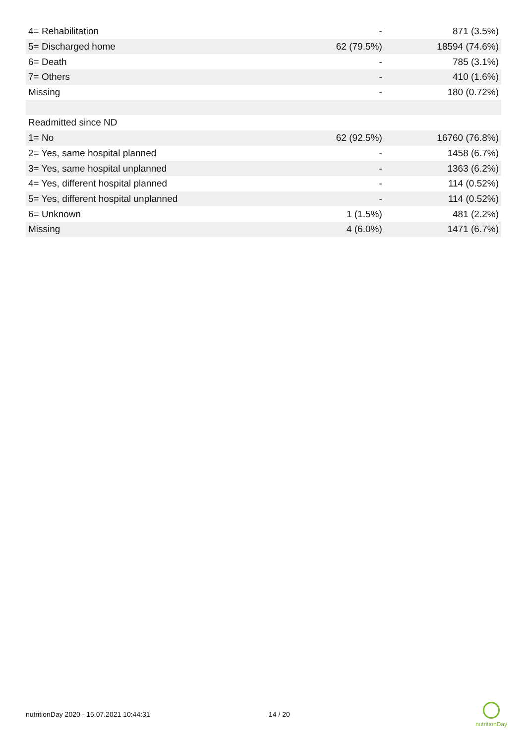| 4= Rehabilitation | - | 871 (3.5%) |
| 5= Discharged home | 62 (79.5%) | 18594 (74.6%) |
| 6= Death | - | 785 (3.1%) |
| 7= Others | - | 410 (1.6%) |
| Missing | - | 180 (0.72%) |
| Readmitted since ND | | |
| 1= No | 62 (92.5%) | 16760 (76.8%) |
| 2= Yes, same hospital planned | - | 1458 (6.7%) |
| 3= Yes, same hospital unplanned | - | 1363 (6.2%) |
| 4= Yes, different hospital planned | - | 114 (0.52%) |
| 5= Yes, different hospital unplanned | - | 114 (0.52%) |
| 6= Unknown | 1 (1.5%) | 481 (2.2%) |
| Missing | 4 (6.0%) | 1471 (6.7%) |
nutritionDay 2020 - 15.07.2021 10:44:31 14 / 20
nutritionDay